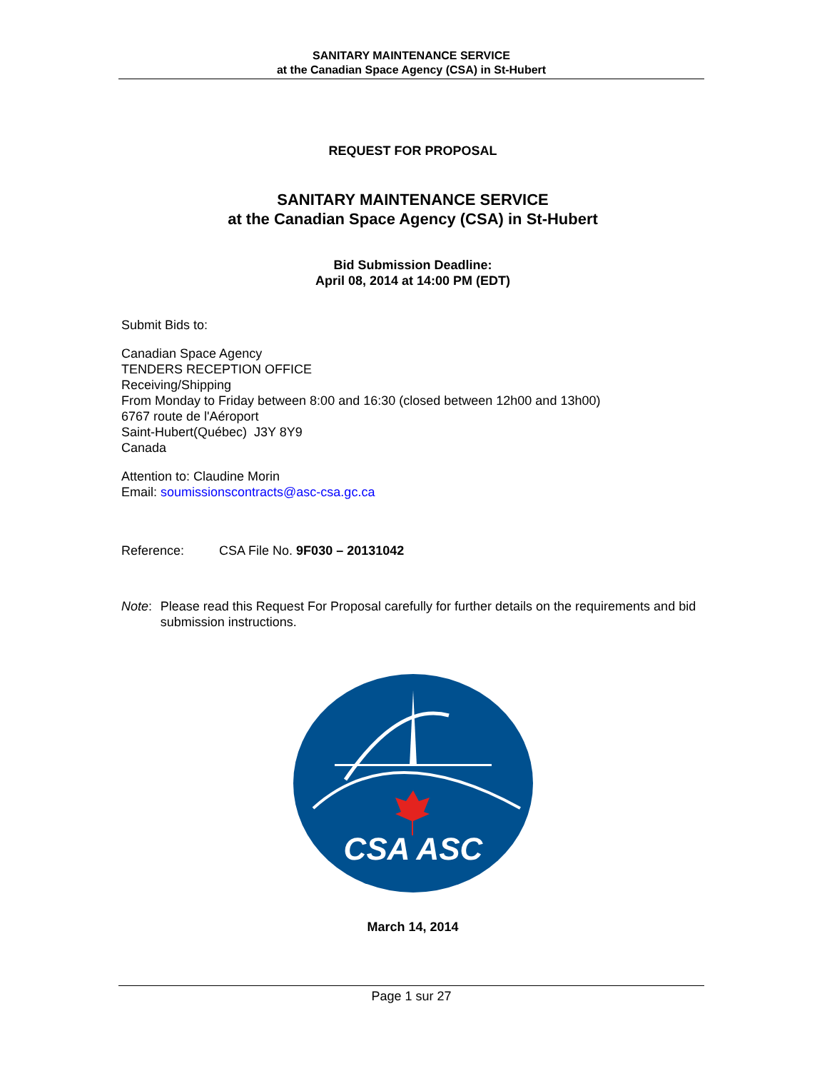SANITARY MAINTENANCE SERVICE
at the Canadian Space Agency (CSA) in St-Hubert
REQUEST FOR PROPOSAL
SANITARY MAINTENANCE SERVICE
at the Canadian Space Agency (CSA) in St-Hubert
Bid Submission Deadline:
April 08, 2014 at 14:00 PM (EDT)
Submit Bids to:
Canadian Space Agency
TENDERS RECEPTION OFFICE
Receiving/Shipping
From Monday to Friday between 8:00 and 16:30 (closed between 12h00 and 13h00)
6767 route de l'Aéroport
Saint-Hubert(Québec) J3Y 8Y9
Canada
Attention to: Claudine Morin
Email: soumissionscontracts@asc-csa.gc.ca
Reference: CSA File No. 9F030 – 20131042
Note: Please read this Request For Proposal carefully for further details on the requirements and bid submission instructions.
CSA ASC
March 14, 2014
Page 1 sur 27